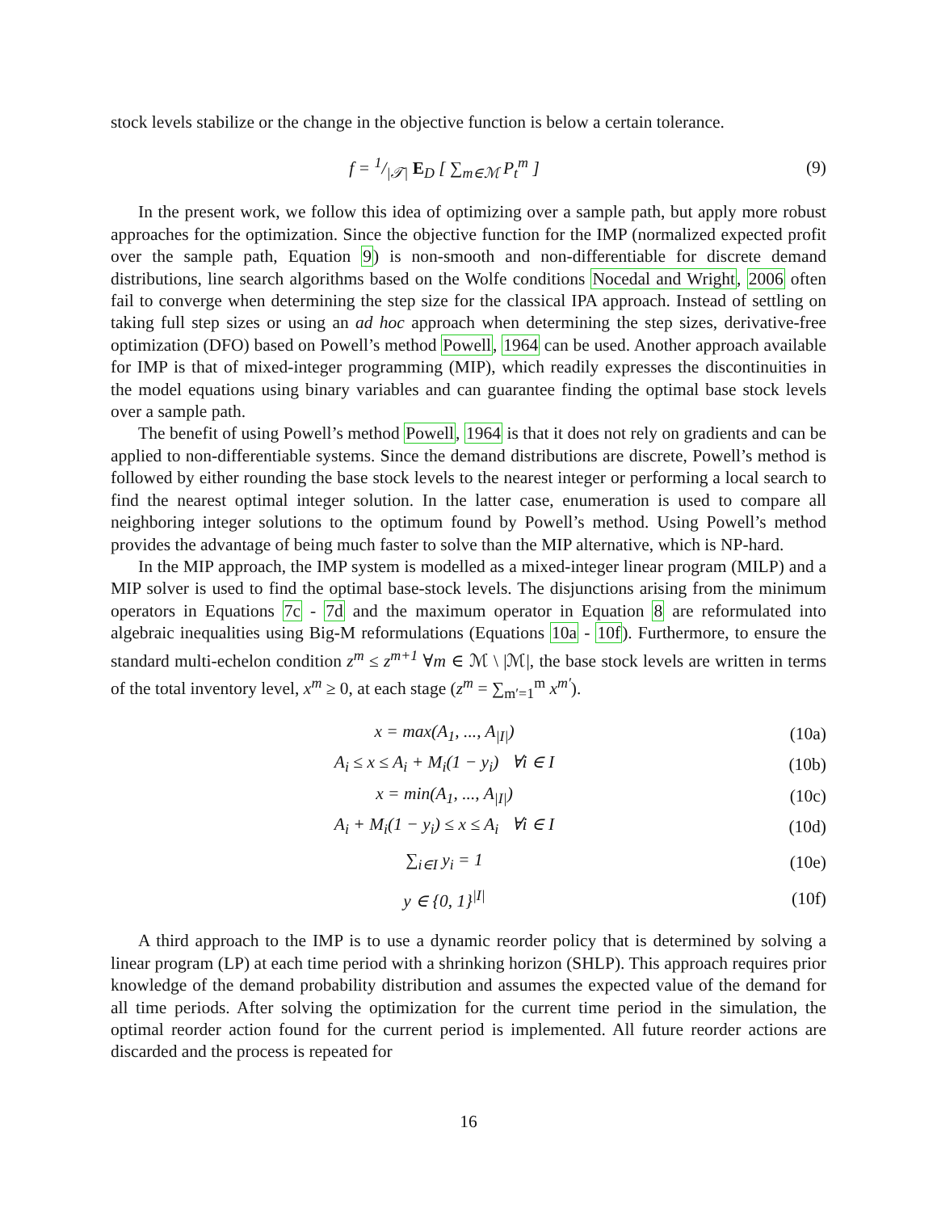stock levels stabilize or the change in the objective function is below a certain tolerance.
f = 1/|𝒯| E<sub>D</sub> [ ∑<sub>m∈ℳ</sub> P<sub>t</sub><sup>m</sup> ] (9)
In the present work, we follow this idea of optimizing over a sample path, but apply more robust approaches for the optimization. Since the objective function for the IMP (normalized expected profit over the sample path, Equation 9) is non-smooth and non-differentiable for discrete demand distributions, line search algorithms based on the Wolfe conditions Nocedal and Wright, 2006 often fail to converge when determining the step size for the classical IPA approach. Instead of settling on taking full step sizes or using an ad hoc approach when determining the step sizes, derivative-free optimization (DFO) based on Powell’s method Powell, 1964 can be used. Another approach available for IMP is that of mixed-integer programming (MIP), which readily expresses the discontinuities in the model equations using binary variables and can guarantee finding the optimal base stock levels over a sample path.
The benefit of using Powell’s method Powell, 1964 is that it does not rely on gradients and can be applied to non-differentiable systems. Since the demand distributions are discrete, Powell’s method is followed by either rounding the base stock levels to the nearest integer or performing a local search to find the nearest optimal integer solution. In the latter case, enumeration is used to compare all neighboring integer solutions to the optimum found by Powell’s method. Using Powell’s method provides the advantage of being much faster to solve than the MIP alternative, which is NP-hard.
In the MIP approach, the IMP system is modelled as a mixed-integer linear program (MILP) and a MIP solver is used to find the optimal base-stock levels. The disjunctions arising from the minimum operators in Equations 7c - 7d and the maximum operator in Equation 8 are reformulated into algebraic inequalities using Big-M reformulations (Equations 10a - 10f). Furthermore, to ensure the standard multi-echelon condition z<sup>m</sup> ≤ z<sup>m+1</sup> ∀m ∈ ℳ \ |ℳ|, the base stock levels are written in terms of the total inventory level, x<sup>m</sup> ≥ 0, at each stage (z<sup>m</sup> = ∑<sub>m′=1</sub><sup>m</sup> x<sup>m′</sup>).
x = max(A<sub>1</sub>, ..., A<sub>|I|</sub>) (10a)
A<sub>i</sub> ≤ x ≤ A<sub>i</sub> + M<sub>i</sub>(1 − y<sub>i</sub>) ∀i ∈ I (10b)
x = min(A<sub>1</sub>, ..., A<sub>|I|</sub>) (10c)
A<sub>i</sub> + M<sub>i</sub>(1 − y<sub>i</sub>) ≤ x ≤ A<sub>i</sub> ∀i ∈ I (10d)
∑<sub>i∈I</sub> y<sub>i</sub> = 1 (10e)
y ∈ {0, 1}<sup>|I|</sup> (10f)
A third approach to the IMP is to use a dynamic reorder policy that is determined by solving a linear program (LP) at each time period with a shrinking horizon (SHLP). This approach requires prior knowledge of the demand probability distribution and assumes the expected value of the demand for all time periods. After solving the optimization for the current time period in the simulation, the optimal reorder action found for the current period is implemented. All future reorder actions are discarded and the process is repeated for
16